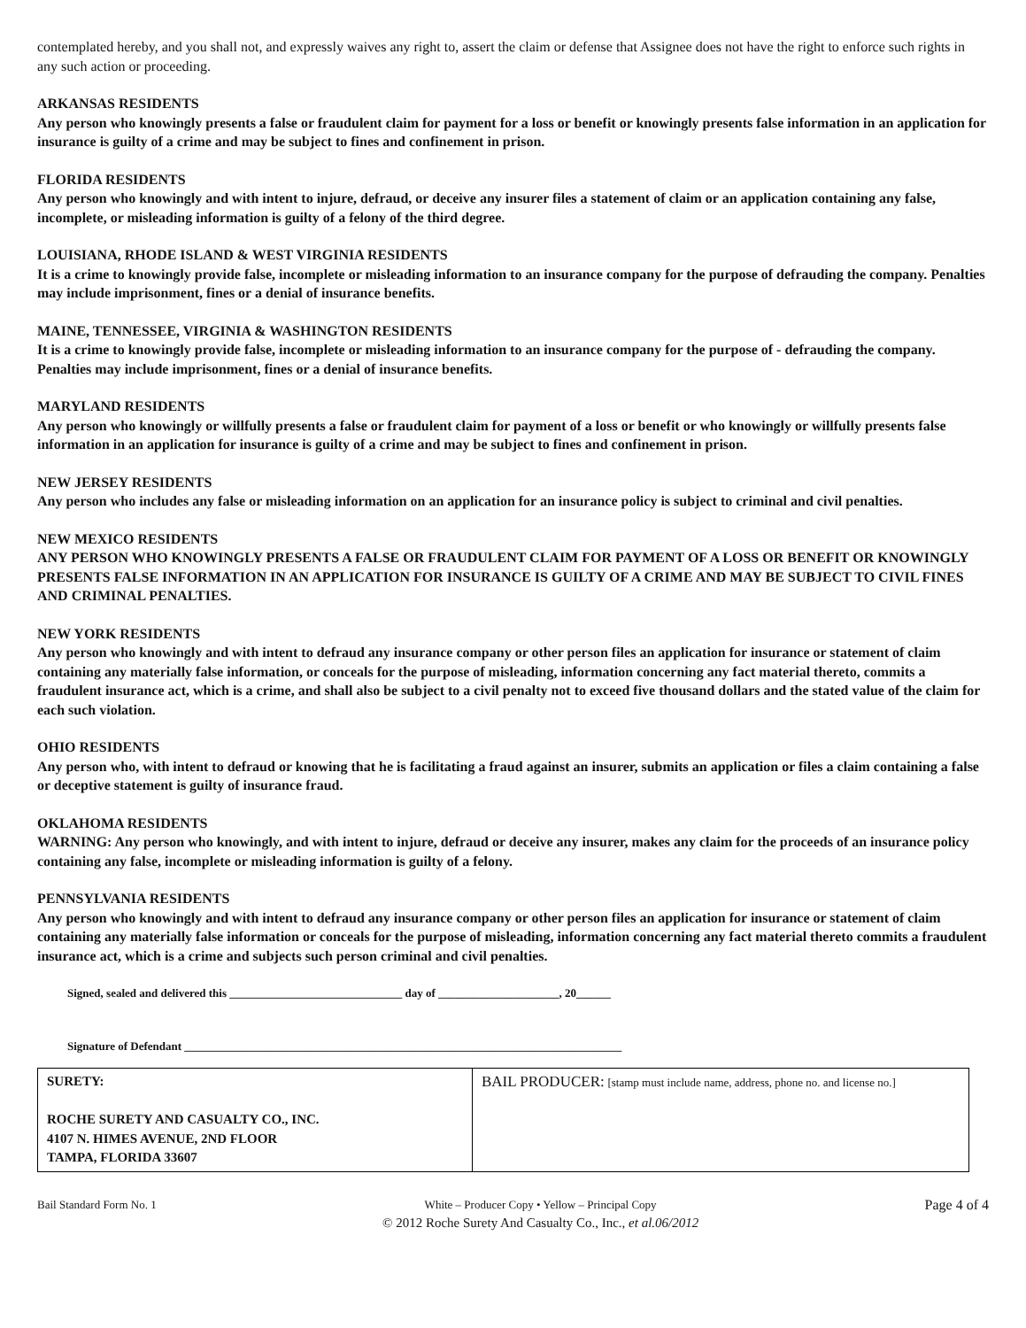contemplated hereby, and you shall not, and expressly waives any right to, assert the claim or defense that Assignee does not have the right to enforce such rights in any such action or proceeding.
ARKANSAS RESIDENTS
Any person who knowingly presents a false or fraudulent claim for payment for a loss or benefit or knowingly presents false information in an application for insurance is guilty of a crime and may be subject to fines and confinement in prison.
FLORIDA RESIDENTS
Any person who knowingly and with intent to injure, defraud, or deceive any insurer files a statement of claim or an application containing any false, incomplete, or misleading information is guilty of a felony of the third degree.
LOUISIANA, RHODE ISLAND & WEST VIRGINIA RESIDENTS
It is a crime to knowingly provide false, incomplete or misleading information to an insurance company for the purpose of defrauding the company. Penalties may include imprisonment, fines or a denial of insurance benefits.
MAINE, TENNESSEE, VIRGINIA & WASHINGTON RESIDENTS
It is a crime to knowingly provide false, incomplete or misleading information to an insurance company for the purpose of - defrauding the company. Penalties may include imprisonment, fines or a denial of insurance benefits.
MARYLAND RESIDENTS
Any person who knowingly or willfully presents a false or fraudulent claim for payment of a loss or benefit or who knowingly or willfully presents false information in an application for insurance is guilty of a crime and may be subject to fines and confinement in prison.
NEW JERSEY RESIDENTS
Any person who includes any false or misleading information on an application for an insurance policy is subject to criminal and civil penalties.
NEW MEXICO RESIDENTS
ANY PERSON WHO KNOWINGLY PRESENTS A FALSE OR FRAUDULENT CLAIM FOR PAYMENT OF A LOSS OR BENEFIT OR KNOWINGLY PRESENTS FALSE INFORMATION IN AN APPLICATION FOR INSURANCE IS GUILTY OF A CRIME AND MAY BE SUBJECT TO CIVIL FINES AND CRIMINAL PENALTIES.
NEW YORK RESIDENTS
Any person who knowingly and with intent to defraud any insurance company or other person files an application for insurance or statement of claim containing any materially false information, or conceals for the purpose of misleading, information concerning any fact material thereto, commits a fraudulent insurance act, which is a crime, and shall also be subject to a civil penalty not to exceed five thousand dollars and the stated value of the claim for each such violation.
OHIO RESIDENTS
Any person who, with intent to defraud or knowing that he is facilitating a fraud against an insurer, submits an application or files a claim containing a false or deceptive statement is guilty of insurance fraud.
OKLAHOMA RESIDENTS
WARNING: Any person who knowingly, and with intent to injure, defraud or deceive any insurer, makes any claim for the proceeds of an insurance policy containing any false, incomplete or misleading information is guilty of a felony.
PENNSYLVANIA RESIDENTS
Any person who knowingly and with intent to defraud any insurance company or other person files an application for insurance or statement of claim containing any materially false information or conceals for the purpose of misleading, information concerning any fact material thereto commits a fraudulent insurance act, which is a crime and subjects such person criminal and civil penalties.
Signed, sealed and delivered this ______________________________ day of _____________________, 20______
Signature of Defendant ____________________________________________________________________________
| SURETY: ROCHE SURETY AND CASUALTY CO., INC. 4107 N. HIMES AVENUE, 2ND FLOOR TAMPA, FLORIDA 33607 | BAIL PRODUCER: [stamp must include name, address, phone no. and license no.] |
Bail Standard Form No. 1 White – Producer Copy • Yellow – Principal Copy
© 2012 Roche Surety And Casualty Co., Inc., et al.06/2012
Page 4 of 4